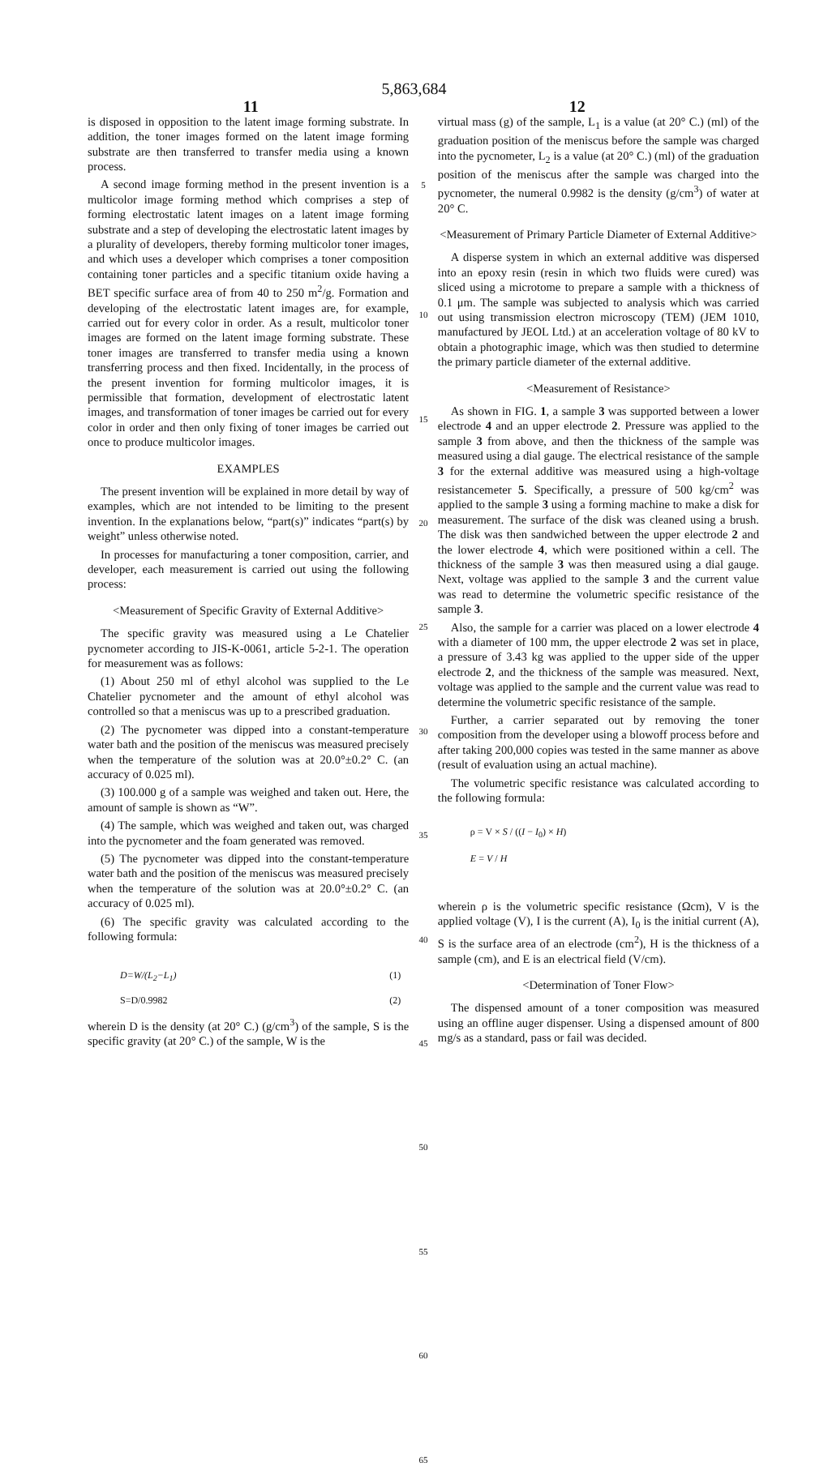5,863,684
11 12
is disposed in opposition to the latent image forming substrate. In addition, the toner images formed on the latent image forming substrate are then transferred to transfer media using a known process.
A second image forming method in the present invention is a multicolor image forming method which comprises a step of forming electrostatic latent images on a latent image forming substrate and a step of developing the electrostatic latent images by a plurality of developers, thereby forming multicolor toner images, and which uses a developer which comprises a toner composition containing toner particles and a specific titanium oxide having a BET specific surface area of from 40 to 250 m<sup>2</sup>/g. Formation and developing of the electrostatic latent images are, for example, carried out for every color in order. As a result, multicolor toner images are formed on the latent image forming substrate. These toner images are transferred to transfer media using a known transferring process and then fixed. Incidentally, in the process of the present invention for forming multicolor images, it is permissible that formation, development of electrostatic latent images, and transformation of toner images be carried out for every color in order and then only fixing of toner images be carried out once to produce multicolor images.
EXAMPLES
The present invention will be explained in more detail by way of examples, which are not intended to be limiting to the present invention. In the explanations below, “part(s)” indicates “part(s) by weight” unless otherwise noted.
In processes for manufacturing a toner composition, carrier, and developer, each measurement is carried out using the following process:
<Measurement of Specific Gravity of External Additive>
The specific gravity was measured using a Le Chatelier pycnometer according to JIS-K-0061, article 5-2-1. The operation for measurement was as follows:
(1) About 250 ml of ethyl alcohol was supplied to the Le Chatelier pycnometer and the amount of ethyl alcohol was controlled so that a meniscus was up to a prescribed graduation.
(2) The pycnometer was dipped into a constant-temperature water bath and the position of the meniscus was measured precisely when the temperature of the solution was at 20.0°±0.2° C. (an accuracy of 0.025 ml).
(3) 100.000 g of a sample was weighed and taken out. Here, the amount of sample is shown as “W”.
(4) The sample, which was weighed and taken out, was charged into the pycnometer and the foam generated was removed.
(5) The pycnometer was dipped into the constant-temperature water bath and the position of the meniscus was measured precisely when the temperature of the solution was at 20.0°±0.2° C. (an accuracy of 0.025 ml).
(6) The specific gravity was calculated according to the following formula:
D=W/(L<sub>2</sub>−L<sub>1</sub>) (1)
S=D/0.9982 (2)
wherein D is the density (at 20° C.) (g/cm<sup>3</sup>) of the sample, S is the specific gravity (at 20° C.) of the sample, W is the
5
10
15
20
25
30
35
40
45
50
55
60
65
virtual mass (g) of the sample, L<sub>1</sub> is a value (at 20° C.) (ml) of the graduation position of the meniscus before the sample was charged into the pycnometer, L<sub>2</sub> is a value (at 20° C.) (ml) of the graduation position of the meniscus after the sample was charged into the pycnometer, the numeral 0.9982 is the density (g/cm<sup>3</sup>) of water at 20° C.
<Measurement of Primary Particle Diameter of External Additive>
A disperse system in which an external additive was dispersed into an epoxy resin (resin in which two fluids were cured) was sliced using a microtome to prepare a sample with a thickness of 0.1 μm. The sample was subjected to analysis which was carried out using transmission electron microscopy (TEM) (JEM 1010, manufactured by JEOL Ltd.) at an acceleration voltage of 80 kV to obtain a photographic image, which was then studied to determine the primary particle diameter of the external additive.
<Measurement of Resistance>
As shown in FIG. 1, a sample 3 was supported between a lower electrode 4 and an upper electrode 2. Pressure was applied to the sample 3 from above, and then the thickness of the sample was measured using a dial gauge. The electrical resistance of the sample 3 for the external additive was measured using a high-voltage resistancemeter 5. Specifically, a pressure of 500 kg/cm<sup>2</sup> was applied to the sample 3 using a forming machine to make a disk for measurement. The surface of the disk was cleaned using a brush. The disk was then sandwiched between the upper electrode 2 and the lower electrode 4, which were positioned within a cell. The thickness of the sample 3 was then measured using a dial gauge. Next, voltage was applied to the sample 3 and the current value was read to determine the volumetric specific resistance of the sample 3.
Also, the sample for a carrier was placed on a lower electrode 4 with a diameter of 100 mm, the upper electrode 2 was set in place, a pressure of 3.43 kg was applied to the upper side of the upper electrode 2, and the thickness of the sample was measured. Next, voltage was applied to the sample and the current value was read to determine the volumetric specific resistance of the sample.
Further, a carrier separated out by removing the toner composition from the developer using a blowoff process before and after taking 200,000 copies was tested in the same manner as above (result of evaluation using an actual machine).
The volumetric specific resistance was calculated according to the following formula:
ρ = V × S / ((I − I<sub>0</sub>) × H)
E = V / H
wherein ρ is the volumetric specific resistance (Ωcm), V is the applied voltage (V), I is the current (A), I<sub>0</sub> is the initial current (A), S is the surface area of an electrode (cm<sup>2</sup>), H is the thickness of a sample (cm), and E is an electrical field (V/cm).
<Determination of Toner Flow>
The dispensed amount of a toner composition was measured using an offline auger dispenser. Using a dispensed amount of 800 mg/s as a standard, pass or fail was decided.